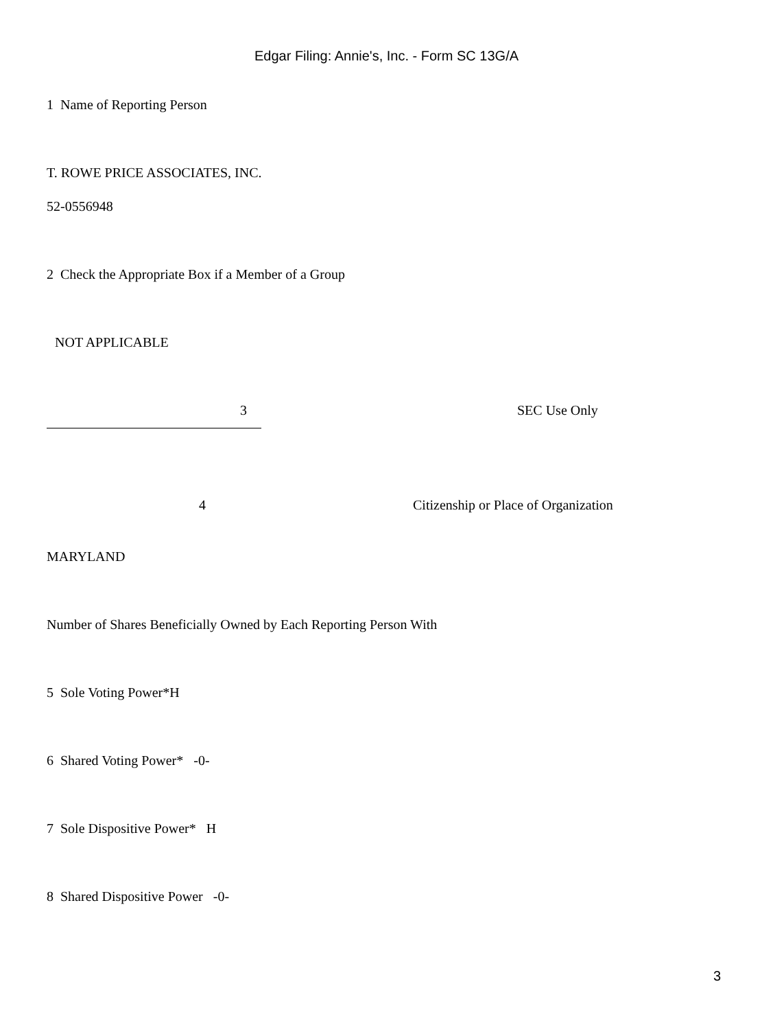Edgar Filing: Annie's, Inc. - Form SC 13G/A
1 Name of Reporting Person
T. ROWE PRICE ASSOCIATES, INC.
52-0556948
2 Check the Appropriate Box if a Member of a Group
NOT APPLICABLE
3 SEC Use Only
4 Citizenship or Place of Organization
MARYLAND
Number of Shares Beneficially Owned by Each Reporting Person With
5 Sole Voting Power*H
6 Shared Voting Power* -0-
7 Sole Dispositive Power* H
8 Shared Dispositive Power -0-
3